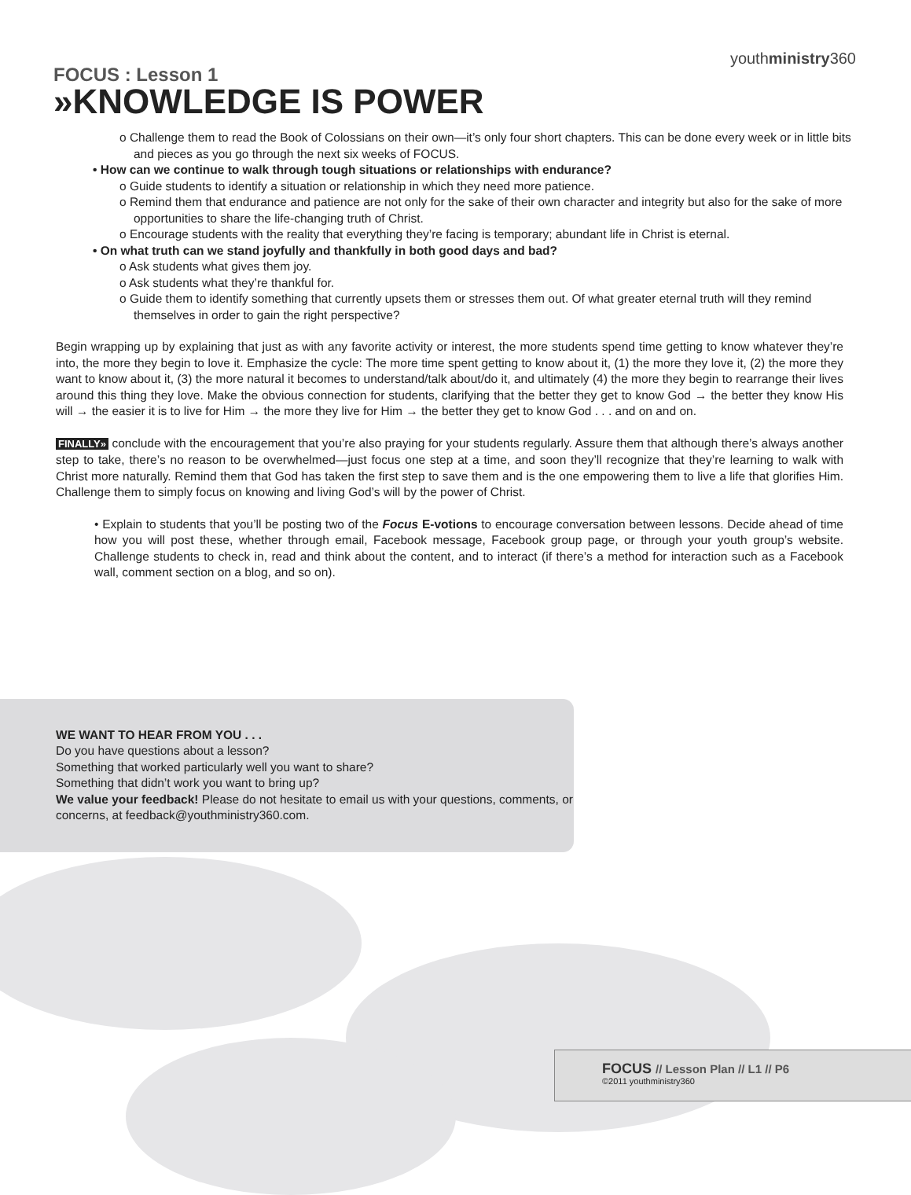youthministry360
FOCUS : Lesson 1
»KNOWLEDGE IS POWER
o Challenge them to read the Book of Colossians on their own—it’s only four short chapters. This can be done every week or in little bits and pieces as you go through the next six weeks of FOCUS.
• How can we continue to walk through tough situations or relationships with endurance?
o Guide students to identify a situation or relationship in which they need more patience.
o Remind them that endurance and patience are not only for the sake of their own character and integrity but also for the sake of more opportunities to share the life-changing truth of Christ.
o Encourage students with the reality that everything they’re facing is temporary; abundant life in Christ is eternal.
• On what truth can we stand joyfully and thankfully in both good days and bad?
o Ask students what gives them joy.
o Ask students what they’re thankful for.
o Guide them to identify something that currently upsets them or stresses them out. Of what greater eternal truth will they remind themselves in order to gain the right perspective?
Begin wrapping up by explaining that just as with any favorite activity or interest, the more students spend time getting to know whatever they’re into, the more they begin to love it. Emphasize the cycle: The more time spent getting to know about it, (1) the more they love it, (2) the more they want to know about it, (3) the more natural it becomes to understand/talk about/do it, and ultimately (4) the more they begin to rearrange their lives around this thing they love. Make the obvious connection for students, clarifying that the better they get to know God → the better they know His will → the easier it is to live for Him → the more they live for Him → the better they get to know God . . . and on and on.
FINALLY» conclude with the encouragement that you’re also praying for your students regularly. Assure them that although there’s always another step to take, there’s no reason to be overwhelmed—just focus one step at a time, and soon they’ll recognize that they’re learning to walk with Christ more naturally. Remind them that God has taken the first step to save them and is the one empowering them to live a life that glorifies Him. Challenge them to simply focus on knowing and living God’s will by the power of Christ.
• Explain to students that you’ll be posting two of the Focus E-votions to encourage conversation between lessons. Decide ahead of time how you will post these, whether through email, Facebook message, Facebook group page, or through your youth group’s website. Challenge students to check in, read and think about the content, and to interact (if there’s a method for interaction such as a Facebook wall, comment section on a blog, and so on).
WE WANT TO HEAR FROM YOU . . .
Do you have questions about a lesson?
Something that worked particularly well you want to share?
Something that didn’t work you want to bring up?
We value your feedback! Please do not hesitate to email us with your questions, comments, or concerns, at feedback@youthministry360.com.
FOCUS // Lesson Plan // L1 // P6
©2011 youthministry360